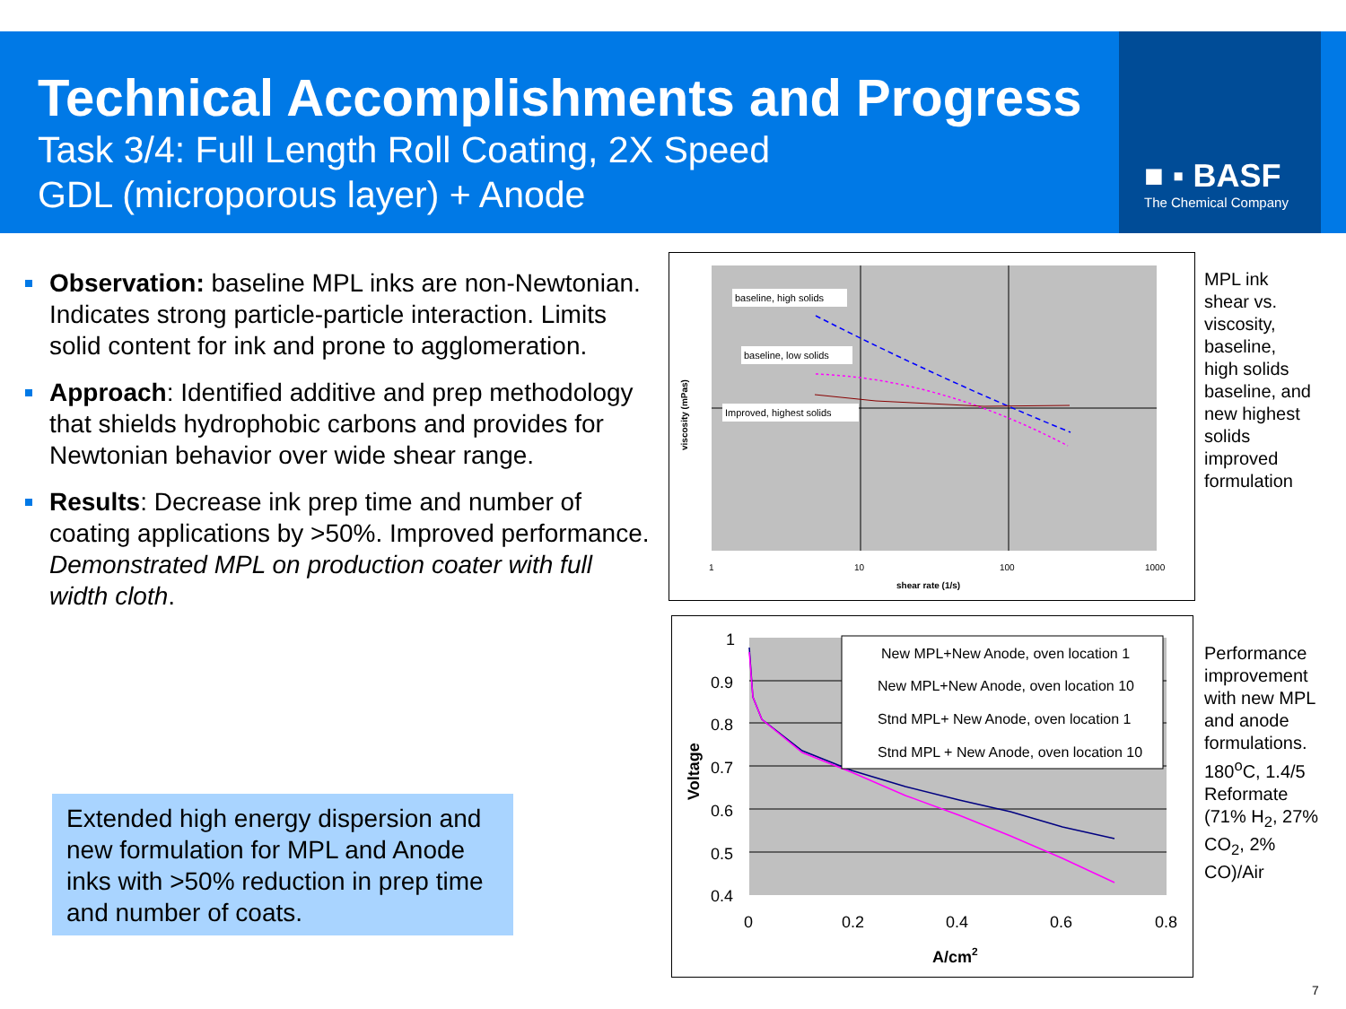■ ▪ BASF
The Chemical Company
Technical Accomplishments and Progress
Task 3/4: Full Length Roll Coating, 2X Speed
GDL (microporous layer) + Anode
Observation: baseline MPL inks are non-Newtonian. Indicates strong particle-particle interaction. Limits solid content for ink and prone to agglomeration.
Approach: Identified additive and prep methodology that shields hydrophobic carbons and provides for Newtonian behavior over wide shear range.
Results: Decrease ink prep time and number of coating applications by >50%. Improved performance. Demonstrated MPL on production coater with full width cloth.
Extended high energy dispersion and new formulation for MPL and Anode inks with >50% reduction in prep time and number of coats.
baseline, high solids
baseline, low solids
Improved, highest solids
1
10
100
1000
shear rate (1/s)
viscosity (mPas)
MPL ink
shear vs.
viscosity,
baseline,
high solids
baseline, and
new highest
solids
improved
formulation
New MPL+New Anode, oven location 1
New MPL+New Anode, oven location 10
Stnd MPL+ New Anode, oven location 1
Stnd MPL + New Anode, oven location 10
1
0.9
0.8
0.7
0.6
0.5
0.4
0
0.2
0.4
0.6
0.8
A/cm2
Voltage
Performance
improvement
with new MPL
and anode
formulations.
180<sup>o</sup>C, 1.4/5
Reformate
(71% H<sub>2</sub>, 27%
CO<sub>2</sub>, 2%
CO)/Air
7